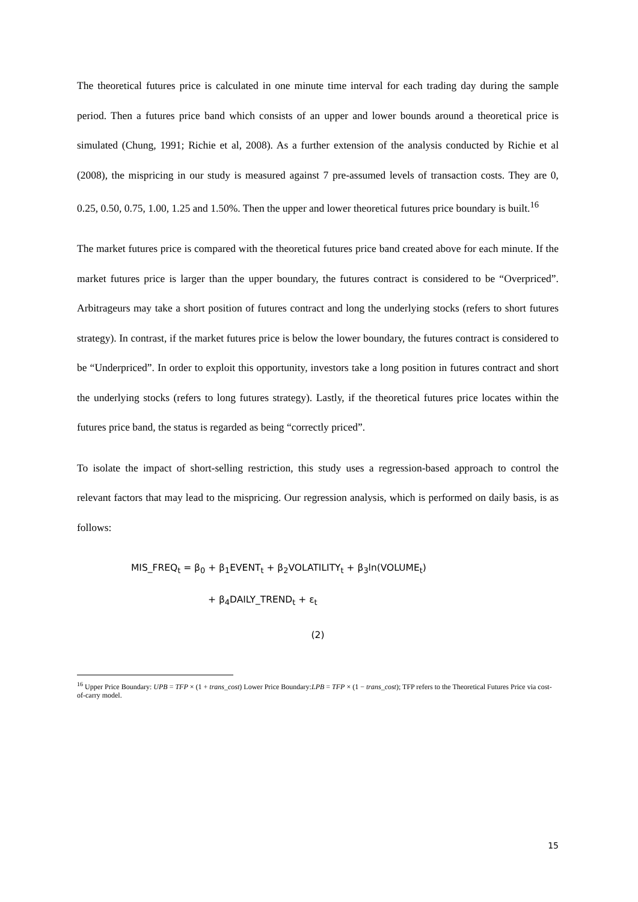The theoretical futures price is calculated in one minute time interval for each trading day during the sample period. Then a futures price band which consists of an upper and lower bounds around a theoretical price is simulated (Chung, 1991; Richie et al, 2008). As a further extension of the analysis conducted by Richie et al (2008), the mispricing in our study is measured against 7 pre-assumed levels of transaction costs. They are 0, 0.25, 0.50, 0.75, 1.00, 1.25 and 1.50%. Then the upper and lower theoretical futures price boundary is built.<sup>16</sup>
The market futures price is compared with the theoretical futures price band created above for each minute. If the market futures price is larger than the upper boundary, the futures contract is considered to be “Overpriced”. Arbitrageurs may take a short position of futures contract and long the underlying stocks (refers to short futures strategy). In contrast, if the market futures price is below the lower boundary, the futures contract is considered to be “Underpriced”. In order to exploit this opportunity, investors take a long position in futures contract and short the underlying stocks (refers to long futures strategy). Lastly, if the theoretical futures price locates within the futures price band, the status is regarded as being “correctly priced”.
To isolate the impact of short-selling restriction, this study uses a regression-based approach to control the relevant factors that may lead to the mispricing. Our regression analysis, which is performed on daily basis, is as follows:
MIS_FREQ<sub>t</sub> = β<sub>0</sub> + β<sub>1</sub>EVENT<sub>t</sub> + β<sub>2</sub>VOLATILITY<sub>t</sub> + β<sub>3</sub>ln(VOLUME<sub>t</sub>)
+ β<sub>4</sub>DAILY_TREND<sub>t</sub> + ε<sub>t</sub>
(2)
<sup>16</sup> Upper Price Boundary: UPB = TFP × (1 + trans_cost) Lower Price Boundary:LPB = TFP × (1 − trans_cost); TFP refers to the Theoretical Futures Price via cost-of-carry model.
15